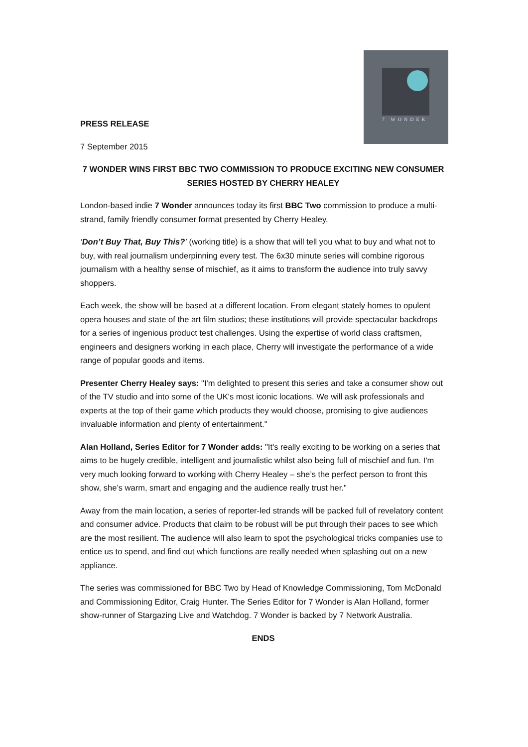7 WONDER
PRESS RELEASE
7 September 2015
7 WONDER WINS FIRST BBC TWO COMMISSION TO PRODUCE EXCITING NEW CONSUMER SERIES HOSTED BY CHERRY HEALEY
London-based indie 7 Wonder announces today its first BBC Two commission to produce a multi-strand, family friendly consumer format presented by Cherry Healey.
‘Don’t Buy That, Buy This?’ (working title) is a show that will tell you what to buy and what not to buy, with real journalism underpinning every test. The 6x30 minute series will combine rigorous journalism with a healthy sense of mischief, as it aims to transform the audience into truly savvy shoppers.
Each week, the show will be based at a different location. From elegant stately homes to opulent opera houses and state of the art film studios; these institutions will provide spectacular backdrops for a series of ingenious product test challenges. Using the expertise of world class craftsmen, engineers and designers working in each place, Cherry will investigate the performance of a wide range of popular goods and items.
Presenter Cherry Healey says: "I'm delighted to present this series and take a consumer show out of the TV studio and into some of the UK's most iconic locations. We will ask professionals and experts at the top of their game which products they would choose, promising to give audiences invaluable information and plenty of entertainment."
Alan Holland, Series Editor for 7 Wonder adds: "It's really exciting to be working on a series that aims to be hugely credible, intelligent and journalistic whilst also being full of mischief and fun. I'm very much looking forward to working with Cherry Healey – she’s the perfect person to front this show, she’s warm, smart and engaging and the audience really trust her."
Away from the main location, a series of reporter-led strands will be packed full of revelatory content and consumer advice. Products that claim to be robust will be put through their paces to see which are the most resilient. The audience will also learn to spot the psychological tricks companies use to entice us to spend, and find out which functions are really needed when splashing out on a new appliance.
The series was commissioned for BBC Two by Head of Knowledge Commissioning, Tom McDonald and Commissioning Editor, Craig Hunter. The Series Editor for 7 Wonder is Alan Holland, former show-runner of Stargazing Live and Watchdog. 7 Wonder is backed by 7 Network Australia.
ENDS